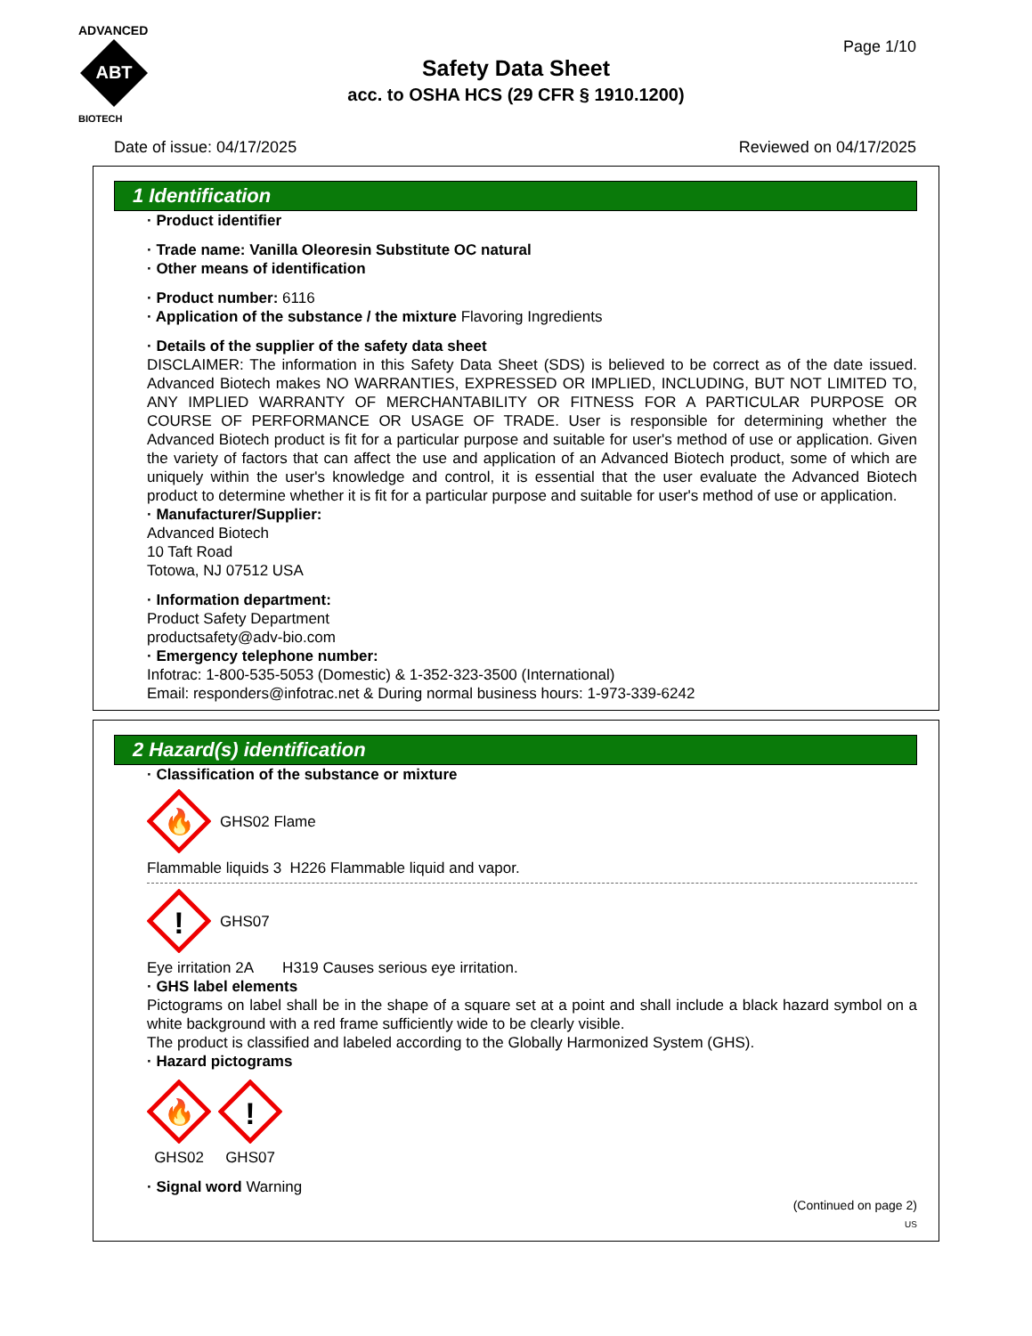ADVANCED
ABT
BIOTECH
Page 1/10
Safety Data Sheet
acc. to OSHA HCS (29 CFR § 1910.1200)
Date of issue: 04/17/2025 Reviewed on 04/17/2025
1 Identification
· Product identifier
· Trade name: Vanilla Oleoresin Substitute OC natural
· Other means of identification
· Product number: 6116
· Application of the substance / the mixture Flavoring Ingredients
· Details of the supplier of the safety data sheet
DISCLAIMER: The information in this Safety Data Sheet (SDS) is believed to be correct as of the date issued. Advanced Biotech makes NO WARRANTIES, EXPRESSED OR IMPLIED, INCLUDING, BUT NOT LIMITED TO, ANY IMPLIED WARRANTY OF MERCHANTABILITY OR FITNESS FOR A PARTICULAR PURPOSE OR COURSE OF PERFORMANCE OR USAGE OF TRADE. User is responsible for determining whether the Advanced Biotech product is fit for a particular purpose and suitable for user's method of use or application. Given the variety of factors that can affect the use and application of an Advanced Biotech product, some of which are uniquely within the user's knowledge and control, it is essential that the user evaluate the Advanced Biotech product to determine whether it is fit for a particular purpose and suitable for user's method of use or application.
· Manufacturer/Supplier:
Advanced Biotech
10 Taft Road
Totowa, NJ 07512 USA
· Information department:
Product Safety Department
productsafety@adv-bio.com
· Emergency telephone number:
Infotrac: 1-800-535-5053 (Domestic) & 1-352-323-3500 (International)
Email: responders@infotrac.net & During normal business hours: 1-973-339-6242
2 Hazard(s) identification
· Classification of the substance or mixture
🔥
GHS02 Flame
Flammable liquids 3 H226 Flammable liquid and vapor.
!
GHS07
Eye irritation 2A H319 Causes serious eye irritation.
· GHS label elements
Pictograms on label shall be in the shape of a square set at a point and shall include a black hazard symbol on a white background with a red frame sufficiently wide to be clearly visible.
The product is classified and labeled according to the Globally Harmonized System (GHS).
· Hazard pictograms
🔥
GHS02
!
GHS07
· Signal word Warning
(Continued on page 2)
US